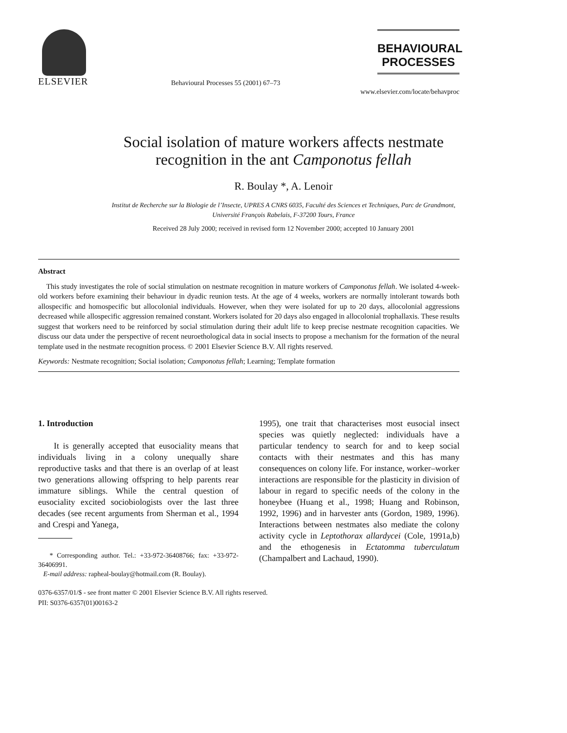ELSEVIER
Behavioural Processes 55 (2001) 67–73
BEHAVIOURAL
PROCESSES
www.elsevier.com/locate/behavproc
Social isolation of mature workers affects nestmate
recognition in the ant Camponotus fellah
R. Boulay *, A. Lenoir
Institut de Recherche sur la Biologie de l’Insecte, UPRES A CNRS 6035, Faculté des Sciences et Techniques, Parc de Grandmont,
Université François Rabelais, F-37200 Tours, France
Received 28 July 2000; received in revised form 12 November 2000; accepted 10 January 2001
Abstract
This study investigates the role of social stimulation on nestmate recognition in mature workers of Camponotus fellah. We isolated 4-week-old workers before examining their behaviour in dyadic reunion tests. At the age of 4 weeks, workers are normally intolerant towards both allospecific and homospecific but allocolonial individuals. However, when they were isolated for up to 20 days, allocolonial aggressions decreased while allospecific aggression remained constant. Workers isolated for 20 days also engaged in allocolonial trophallaxis. These results suggest that workers need to be reinforced by social stimulation during their adult life to keep precise nestmate recognition capacities. We discuss our data under the perspective of recent neuroethological data in social insects to propose a mechanism for the formation of the neural template used in the nestmate recognition process. © 2001 Elsevier Science B.V. All rights reserved.
Keywords: Nestmate recognition; Social isolation; Camponotus fellah; Learning; Template formation
1. Introduction
It is generally accepted that eusociality means that individuals living in a colony unequally share reproductive tasks and that there is an overlap of at least two generations allowing offspring to help parents rear immature siblings. While the central question of eusociality excited sociobiologists over the last three decades (see recent arguments from Sherman et al., 1994 and Crespi and Yanega,
* Corresponding author. Tel.: +33-972-36408766; fax: +33-972-36406991.
E-mail address: rapheal-boulay@hotmail.com (R. Boulay).
1995), one trait that characterises most eusocial insect species was quietly neglected: individuals have a particular tendency to search for and to keep social contacts with their nestmates and this has many consequences on colony life. For instance, worker–worker interactions are responsible for the plasticity in division of labour in regard to specific needs of the colony in the honeybee (Huang et al., 1998; Huang and Robinson, 1992, 1996) and in harvester ants (Gordon, 1989, 1996). Interactions between nestmates also mediate the colony activity cycle in Leptothorax allardycei (Cole, 1991a,b) and the ethogenesis in Ectatomma tuberculatum (Champalbert and Lachaud, 1990).
0376-6357/01/$ - see front matter © 2001 Elsevier Science B.V. All rights reserved.
PII: S0376-6357(01)00163-2